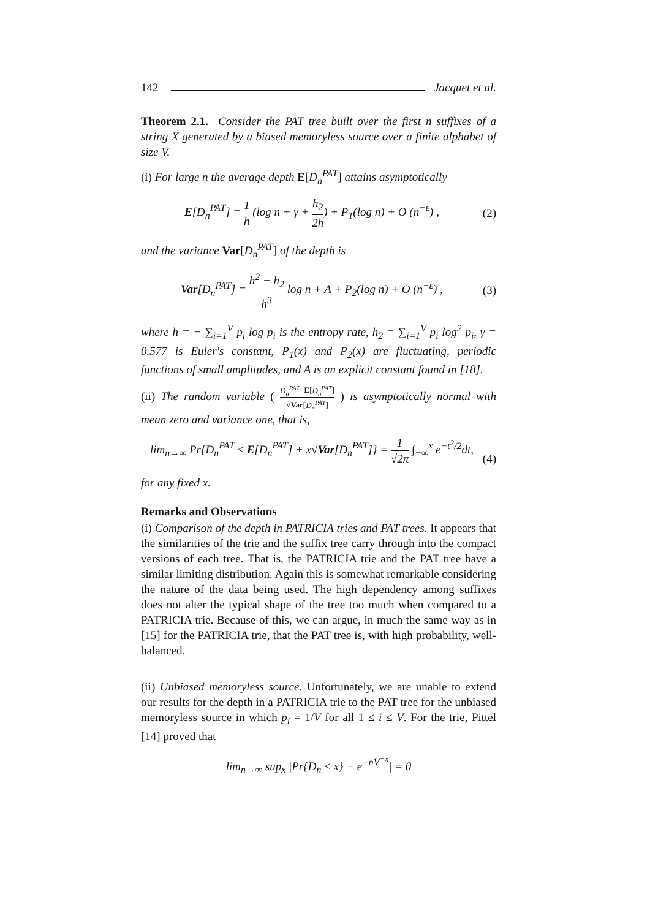142 Jacquet et al.
Theorem 2.1. Consider the PAT tree built over the first n suffixes of a string X generated by a biased memoryless source over a finite alphabet of size V.
(i) For large n the average depth E[D<sub>n</sub><sup>PAT</sup>] attains asymptotically
E[D<sub>n</sub><sup>PAT</sup>] = 1 h (log n + γ + h<sub>2</sub> 2h) + P<sub>1</sub>(log n) + O (n<sup>−ε</sup>) , (2)
and the variance Var[D<sub>n</sub><sup>PAT</sup>] of the depth is
Var[D<sub>n</sub><sup>PAT</sup>] = h<sup>2</sup> − h<sub>2</sub> h<sup>3</sup> log n + A + P<sub>2</sub>(log n) + O (n<sup>−ε</sup>) , (3)
where h = − ∑<sub>i=1</sub><sup>V</sup> p<sub>i</sub> log p<sub>i</sub> is the entropy rate, h<sub>2</sub> = ∑<sub>i=1</sub><sup>V</sup> p<sub>i</sub> log<sup>2</sup> p<sub>i</sub>, γ = 0.577 is Euler's constant, P<sub>1</sub>(x) and P<sub>2</sub>(x) are fluctuating, periodic functions of small amplitudes, and A is an explicit constant found in [18].
(ii) The random variable ( D<sub>n</sub><sup>PAT</sup>−E[D<sub>n</sub><sup>PAT</sup>] √Var[D<sub>n</sub><sup>PAT</sup>] ) is asymptotically normal with mean zero and variance one, that is,
lim<sub>n→∞</sub> Pr{D<sub>n</sub><sup>PAT</sup> ≤ E[D<sub>n</sub><sup>PAT</sup>] + x√Var[D<sub>n</sub><sup>PAT</sup>]} = 1 √2π ∫<sub>−∞</sub><sup>x</sup> e<sup>−t<sup>2</sup>/2</sup>dt, (4)
for any fixed x.
Remarks and Observations
(i) Comparison of the depth in PATRICIA tries and PAT trees. It appears that the similarities of the trie and the suffix tree carry through into the compact versions of each tree. That is, the PATRICIA trie and the PAT tree have a similar limiting distribution. Again this is somewhat remarkable considering the nature of the data being used. The high dependency among suffixes does not alter the typical shape of the tree too much when compared to a PATRICIA trie. Because of this, we can argue, in much the same way as in [15] for the PATRICIA trie, that the PAT tree is, with high probability, well-balanced.
(ii) Unbiased memoryless source. Unfortunately, we are unable to extend our results for the depth in a PATRICIA trie to the PAT tree for the unbiased memoryless source in which p<sub>i</sub> = 1/V for all 1 ≤ i ≤ V. For the trie, Pittel [14] proved that
lim<sub>n→∞</sub> sup<sub>x</sub> |Pr{D<sub>n</sub> ≤ x} − e<sup>−nV<sup>−x</sup></sup>| = 0